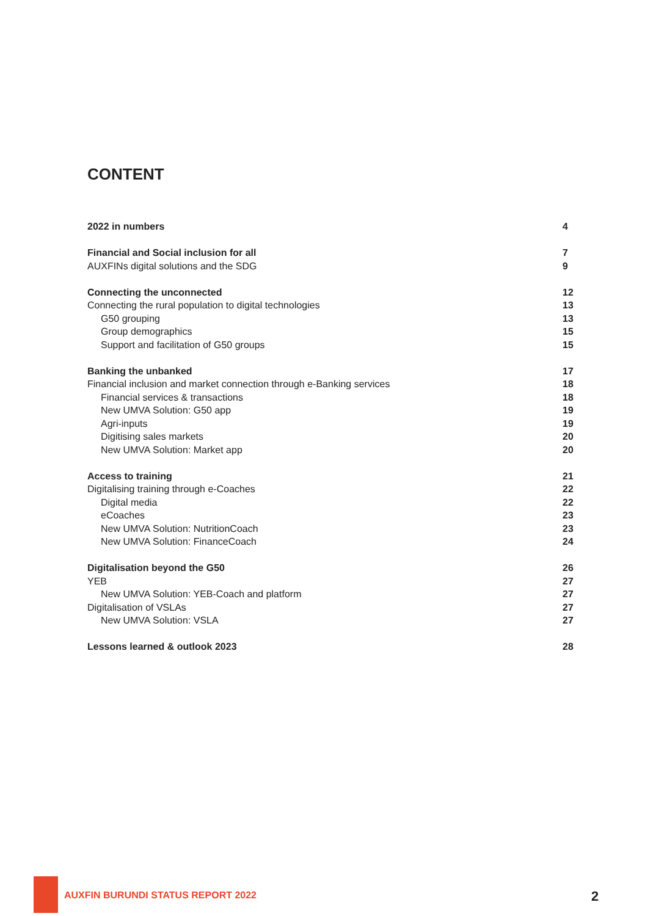CONTENT
2022 in numbers 4
Financial and Social inclusion for all 7
AUXFINs digital solutions and the SDG 9
Connecting the unconnected 12
Connecting the rural population to digital technologies 13
G50 grouping 13
Group demographics 15
Support and facilitation of G50 groups 15
Banking the unbanked 17
Financial inclusion and market connection through e-Banking services 18
Financial services & transactions 18
New UMVA Solution: G50 app 19
Agri-inputs 19
Digitising sales markets 20
New UMVA Solution: Market app 20
Access to training 21
Digitalising training through e-Coaches 22
Digital media 22
eCoaches 23
New UMVA Solution: NutritionCoach 23
New UMVA Solution: FinanceCoach 24
Digitalisation beyond the G50 26
YEB 27
New UMVA Solution: YEB-Coach and platform 27
Digitalisation of VSLAs 27
New UMVA Solution: VSLA 27
Lessons learned & outlook 2023 28
AUXFIN BURUNDI STATUS REPORT 2022
2